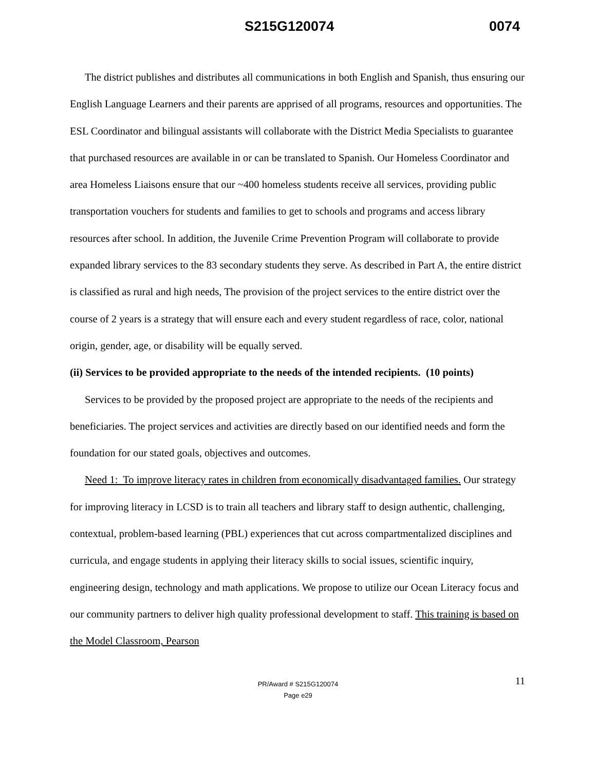S215G120074 0074
The district publishes and distributes all communications in both English and Spanish, thus ensuring our English Language Learners and their parents are apprised of all programs, resources and opportunities. The ESL Coordinator and bilingual assistants will collaborate with the District Media Specialists to guarantee that purchased resources are available in or can be translated to Spanish. Our Homeless Coordinator and area Homeless Liaisons ensure that our ~400 homeless students receive all services, providing public transportation vouchers for students and families to get to schools and programs and access library resources after school. In addition, the Juvenile Crime Prevention Program will collaborate to provide expanded library services to the 83 secondary students they serve. As described in Part A, the entire district is classified as rural and high needs, The provision of the project services to the entire district over the course of 2 years is a strategy that will ensure each and every student regardless of race, color, national origin, gender, age, or disability will be equally served.
(ii) Services to be provided appropriate to the needs of the intended recipients. (10 points)
Services to be provided by the proposed project are appropriate to the needs of the recipients and beneficiaries. The project services and activities are directly based on our identified needs and form the foundation for our stated goals, objectives and outcomes.
Need 1: To improve literacy rates in children from economically disadvantaged families. Our strategy for improving literacy in LCSD is to train all teachers and library staff to design authentic, challenging, contextual, problem-based learning (PBL) experiences that cut across compartmentalized disciplines and curricula, and engage students in applying their literacy skills to social issues, scientific inquiry, engineering design, technology and math applications. We propose to utilize our Ocean Literacy focus and our community partners to deliver high quality professional development to staff. This training is based on the Model Classroom, Pearson
11 PR/Award # S215G120074
Page e29